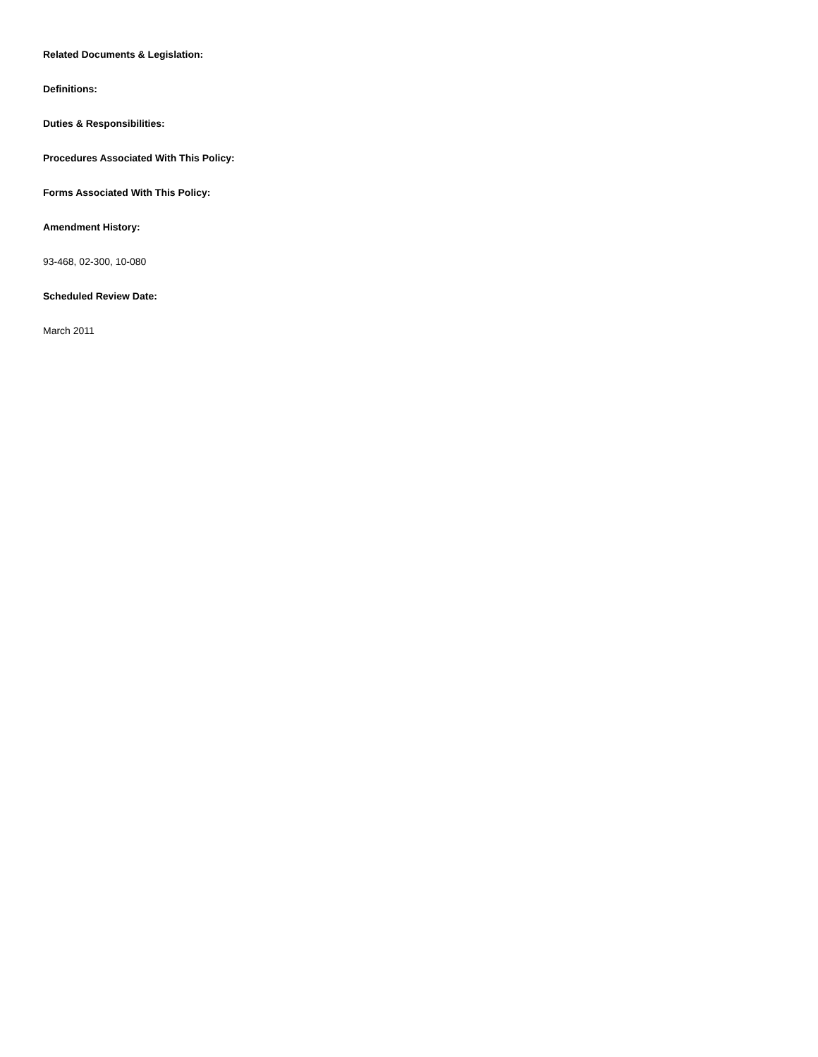Related Documents & Legislation:
Definitions:
Duties & Responsibilities:
Procedures Associated With This Policy:
Forms Associated With This Policy:
Amendment History:
93-468, 02-300, 10-080
Scheduled Review Date:
March 2011